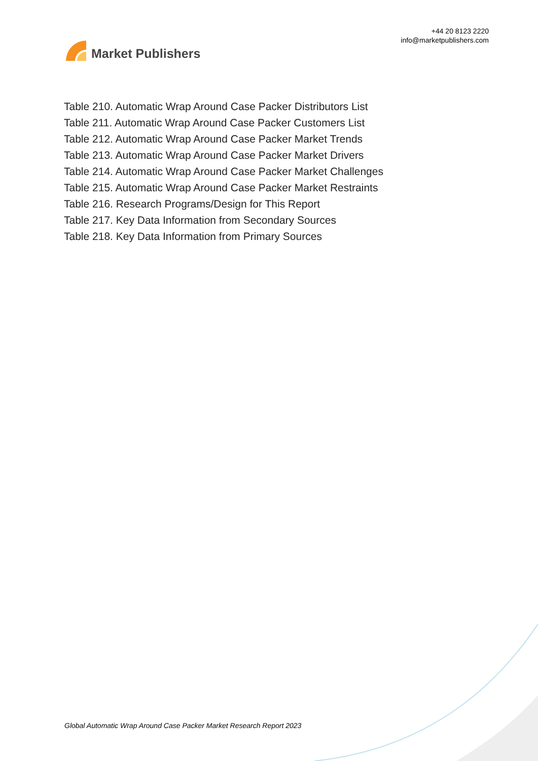Market Publishers
+44 20 8123 2220
info@marketpublishers.com
Table 210. Automatic Wrap Around Case Packer Distributors List
Table 211. Automatic Wrap Around Case Packer Customers List
Table 212. Automatic Wrap Around Case Packer Market Trends
Table 213. Automatic Wrap Around Case Packer Market Drivers
Table 214. Automatic Wrap Around Case Packer Market Challenges
Table 215. Automatic Wrap Around Case Packer Market Restraints
Table 216. Research Programs/Design for This Report
Table 217. Key Data Information from Secondary Sources
Table 218. Key Data Information from Primary Sources
Global Automatic Wrap Around Case Packer Market Research Report 2023